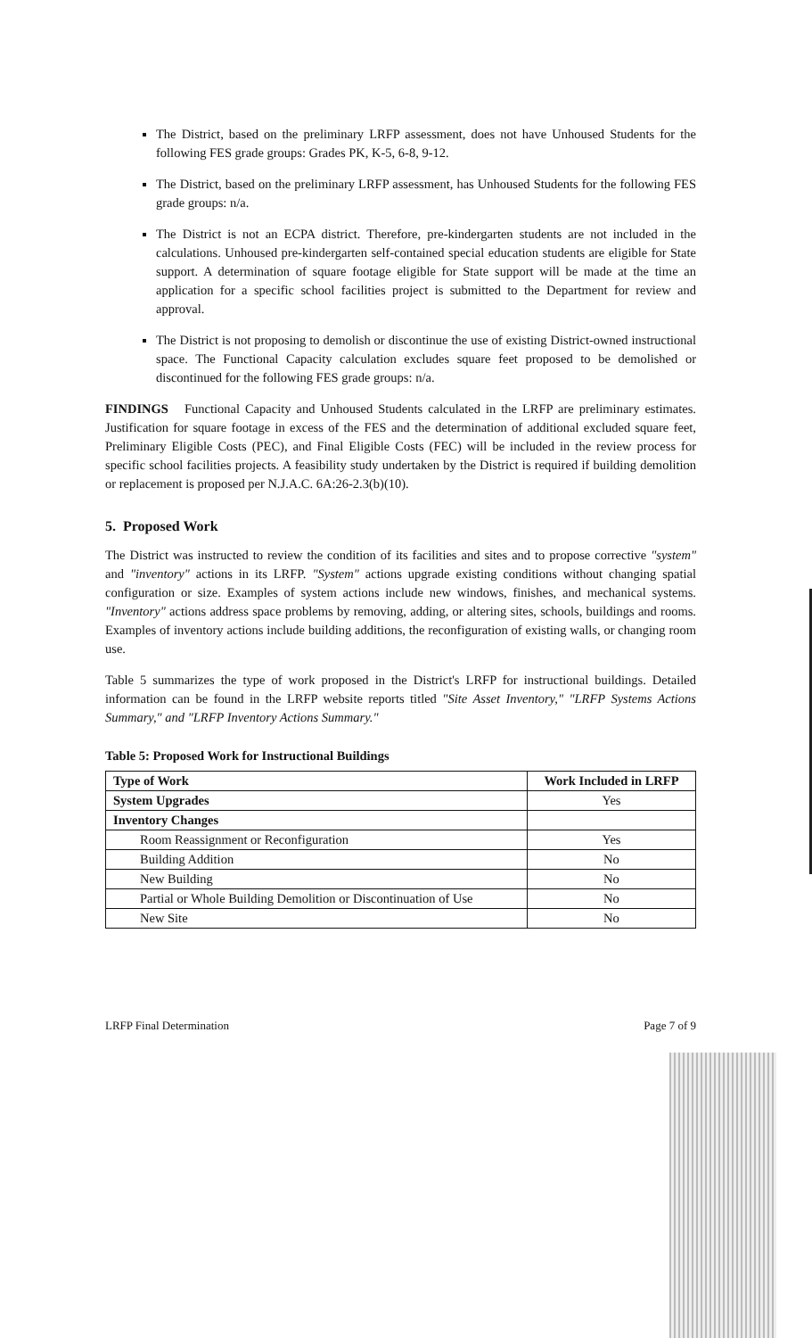The District, based on the preliminary LRFP assessment, does not have Unhoused Students for the following FES grade groups: Grades PK, K-5, 6-8, 9-12.
The District, based on the preliminary LRFP assessment, has Unhoused Students for the following FES grade groups: n/a.
The District is not an ECPA district. Therefore, pre-kindergarten students are not included in the calculations. Unhoused pre-kindergarten self-contained special education students are eligible for State support. A determination of square footage eligible for State support will be made at the time an application for a specific school facilities project is submitted to the Department for review and approval.
The District is not proposing to demolish or discontinue the use of existing District-owned instructional space. The Functional Capacity calculation excludes square feet proposed to be demolished or discontinued for the following FES grade groups: n/a.
FINDINGS Functional Capacity and Unhoused Students calculated in the LRFP are preliminary estimates. Justification for square footage in excess of the FES and the determination of additional excluded square feet, Preliminary Eligible Costs (PEC), and Final Eligible Costs (FEC) will be included in the review process for specific school facilities projects. A feasibility study undertaken by the District is required if building demolition or replacement is proposed per N.J.A.C. 6A:26-2.3(b)(10).
5. Proposed Work
The District was instructed to review the condition of its facilities and sites and to propose corrective "system" and "inventory" actions in its LRFP. "System" actions upgrade existing conditions without changing spatial configuration or size. Examples of system actions include new windows, finishes, and mechanical systems. "Inventory" actions address space problems by removing, adding, or altering sites, schools, buildings and rooms. Examples of inventory actions include building additions, the reconfiguration of existing walls, or changing room use.
Table 5 summarizes the type of work proposed in the District's LRFP for instructional buildings. Detailed information can be found in the LRFP website reports titled "Site Asset Inventory," "LRFP Systems Actions Summary," and "LRFP Inventory Actions Summary."
Table 5: Proposed Work for Instructional Buildings
| Type of Work | Work Included in LRFP |
| --- | --- |
| System Upgrades | Yes |
| Inventory Changes | |
| Room Reassignment or Reconfiguration | Yes |
| Building Addition | No |
| New Building | No |
| Partial or Whole Building Demolition or Discontinuation of Use | No |
| New Site | No |
LRFP Final Determination Page 7 of 9